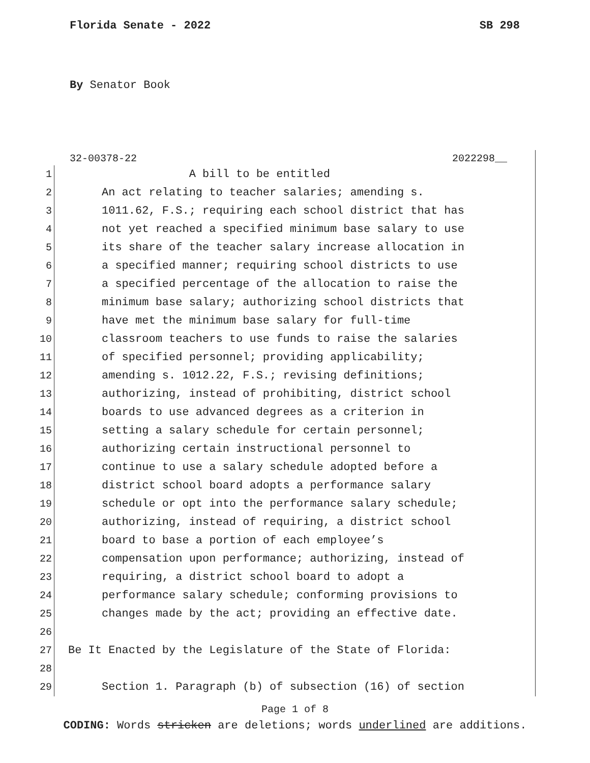Florida Senate - 2022 SB 298
By Senator Book
32-00378-22 2022298__
1 A bill to be entitled
2 An act relating to teacher salaries; amending s.
3 1011.62, F.S.; requiring each school district that has
4 not yet reached a specified minimum base salary to use
5 its share of the teacher salary increase allocation in
6 a specified manner; requiring school districts to use
7 a specified percentage of the allocation to raise the
8 minimum base salary; authorizing school districts that
9 have met the minimum base salary for full-time
10 classroom teachers to use funds to raise the salaries
11 of specified personnel; providing applicability;
12 amending s. 1012.22, F.S.; revising definitions;
13 authorizing, instead of prohibiting, district school
14 boards to use advanced degrees as a criterion in
15 setting a salary schedule for certain personnel;
16 authorizing certain instructional personnel to
17 continue to use a salary schedule adopted before a
18 district school board adopts a performance salary
19 schedule or opt into the performance salary schedule;
20 authorizing, instead of requiring, a district school
21 board to base a portion of each employee’s
22 compensation upon performance; authorizing, instead of
23 requiring, a district school board to adopt a
24 performance salary schedule; conforming provisions to
25 changes made by the act; providing an effective date.
26
27 Be It Enacted by the Legislature of the State of Florida:
28
29 Section 1. Paragraph (b) of subsection (16) of section
Page 1 of 8
CODING: Words stricken are deletions; words underlined are additions.